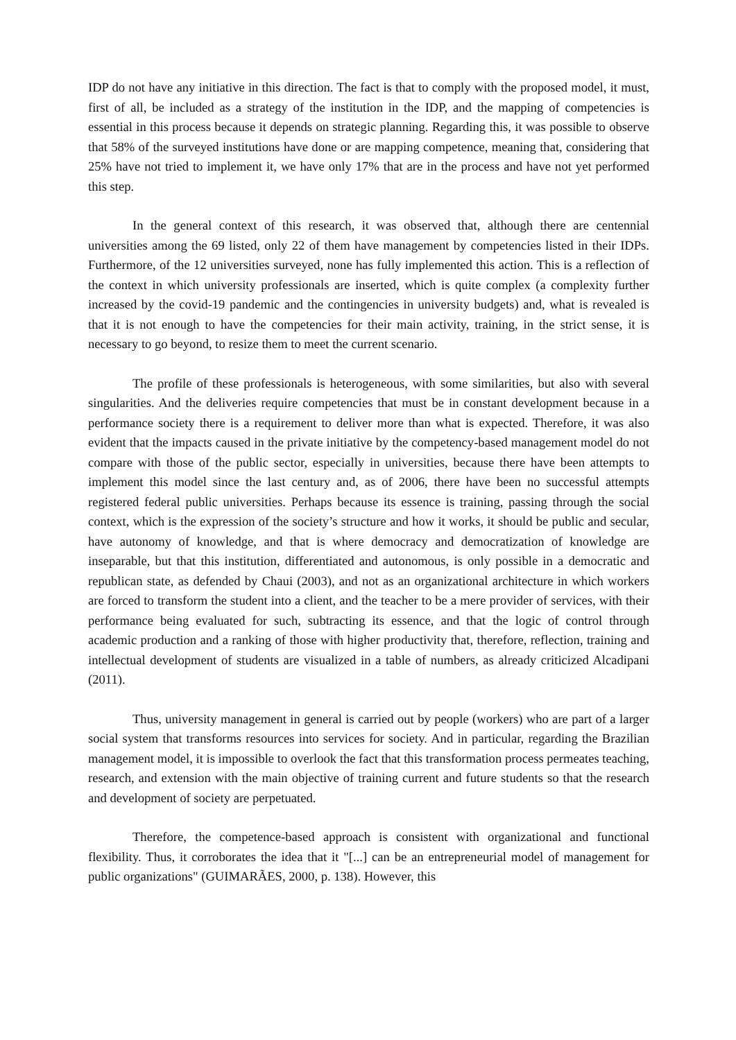IDP do not have any initiative in this direction. The fact is that to comply with the proposed model, it must, first of all, be included as a strategy of the institution in the IDP, and the mapping of competencies is essential in this process because it depends on strategic planning. Regarding this, it was possible to observe that 58% of the surveyed institutions have done or are mapping competence, meaning that, considering that 25% have not tried to implement it, we have only 17% that are in the process and have not yet performed this step.
In the general context of this research, it was observed that, although there are centennial universities among the 69 listed, only 22 of them have management by competencies listed in their IDPs. Furthermore, of the 12 universities surveyed, none has fully implemented this action. This is a reflection of the context in which university professionals are inserted, which is quite complex (a complexity further increased by the covid-19 pandemic and the contingencies in university budgets) and, what is revealed is that it is not enough to have the competencies for their main activity, training, in the strict sense, it is necessary to go beyond, to resize them to meet the current scenario.
The profile of these professionals is heterogeneous, with some similarities, but also with several singularities. And the deliveries require competencies that must be in constant development because in a performance society there is a requirement to deliver more than what is expected. Therefore, it was also evident that the impacts caused in the private initiative by the competency-based management model do not compare with those of the public sector, especially in universities, because there have been attempts to implement this model since the last century and, as of 2006, there have been no successful attempts registered federal public universities. Perhaps because its essence is training, passing through the social context, which is the expression of the society’s structure and how it works, it should be public and secular, have autonomy of knowledge, and that is where democracy and democratization of knowledge are inseparable, but that this institution, differentiated and autonomous, is only possible in a democratic and republican state, as defended by Chaui (2003), and not as an organizational architecture in which workers are forced to transform the student into a client, and the teacher to be a mere provider of services, with their performance being evaluated for such, subtracting its essence, and that the logic of control through academic production and a ranking of those with higher productivity that, therefore, reflection, training and intellectual development of students are visualized in a table of numbers, as already criticized Alcadipani (2011).
Thus, university management in general is carried out by people (workers) who are part of a larger social system that transforms resources into services for society. And in particular, regarding the Brazilian management model, it is impossible to overlook the fact that this transformation process permeates teaching, research, and extension with the main objective of training current and future students so that the research and development of society are perpetuated.
Therefore, the competence-based approach is consistent with organizational and functional flexibility. Thus, it corroborates the idea that it "[...] can be an entrepreneurial model of management for public organizations" (GUIMARÃES, 2000, p. 138). However, this